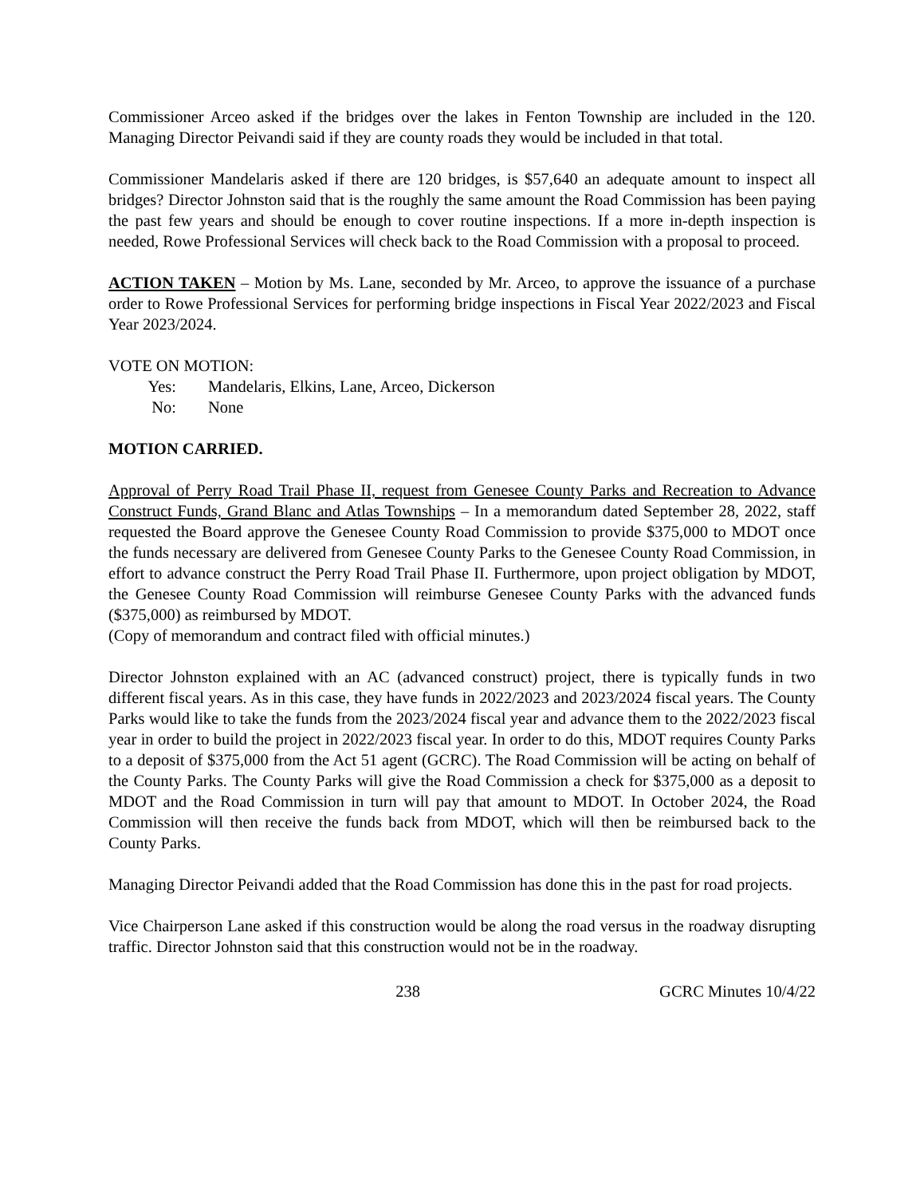Commissioner Arceo asked if the bridges over the lakes in Fenton Township are included in the 120. Managing Director Peivandi said if they are county roads they would be included in that total.
Commissioner Mandelaris asked if there are 120 bridges, is $57,640 an adequate amount to inspect all bridges? Director Johnston said that is the roughly the same amount the Road Commission has been paying the past few years and should be enough to cover routine inspections. If a more in-depth inspection is needed, Rowe Professional Services will check back to the Road Commission with a proposal to proceed.
ACTION TAKEN – Motion by Ms. Lane, seconded by Mr. Arceo, to approve the issuance of a purchase order to Rowe Professional Services for performing bridge inspections in Fiscal Year 2022/2023 and Fiscal Year 2023/2024.
VOTE ON MOTION:
Yes: Mandelaris, Elkins, Lane, Arceo, Dickerson
No: None
MOTION CARRIED.
Approval of Perry Road Trail Phase II, request from Genesee County Parks and Recreation to Advance Construct Funds, Grand Blanc and Atlas Townships – In a memorandum dated September 28, 2022, staff requested the Board approve the Genesee County Road Commission to provide $375,000 to MDOT once the funds necessary are delivered from Genesee County Parks to the Genesee County Road Commission, in effort to advance construct the Perry Road Trail Phase II. Furthermore, upon project obligation by MDOT, the Genesee County Road Commission will reimburse Genesee County Parks with the advanced funds ($375,000) as reimbursed by MDOT.
(Copy of memorandum and contract filed with official minutes.)
Director Johnston explained with an AC (advanced construct) project, there is typically funds in two different fiscal years. As in this case, they have funds in 2022/2023 and 2023/2024 fiscal years. The County Parks would like to take the funds from the 2023/2024 fiscal year and advance them to the 2022/2023 fiscal year in order to build the project in 2022/2023 fiscal year. In order to do this, MDOT requires County Parks to a deposit of $375,000 from the Act 51 agent (GCRC). The Road Commission will be acting on behalf of the County Parks. The County Parks will give the Road Commission a check for $375,000 as a deposit to MDOT and the Road Commission in turn will pay that amount to MDOT. In October 2024, the Road Commission will then receive the funds back from MDOT, which will then be reimbursed back to the County Parks.
Managing Director Peivandi added that the Road Commission has done this in the past for road projects.
Vice Chairperson Lane asked if this construction would be along the road versus in the roadway disrupting traffic. Director Johnston said that this construction would not be in the roadway.
238 GCRC Minutes 10/4/22